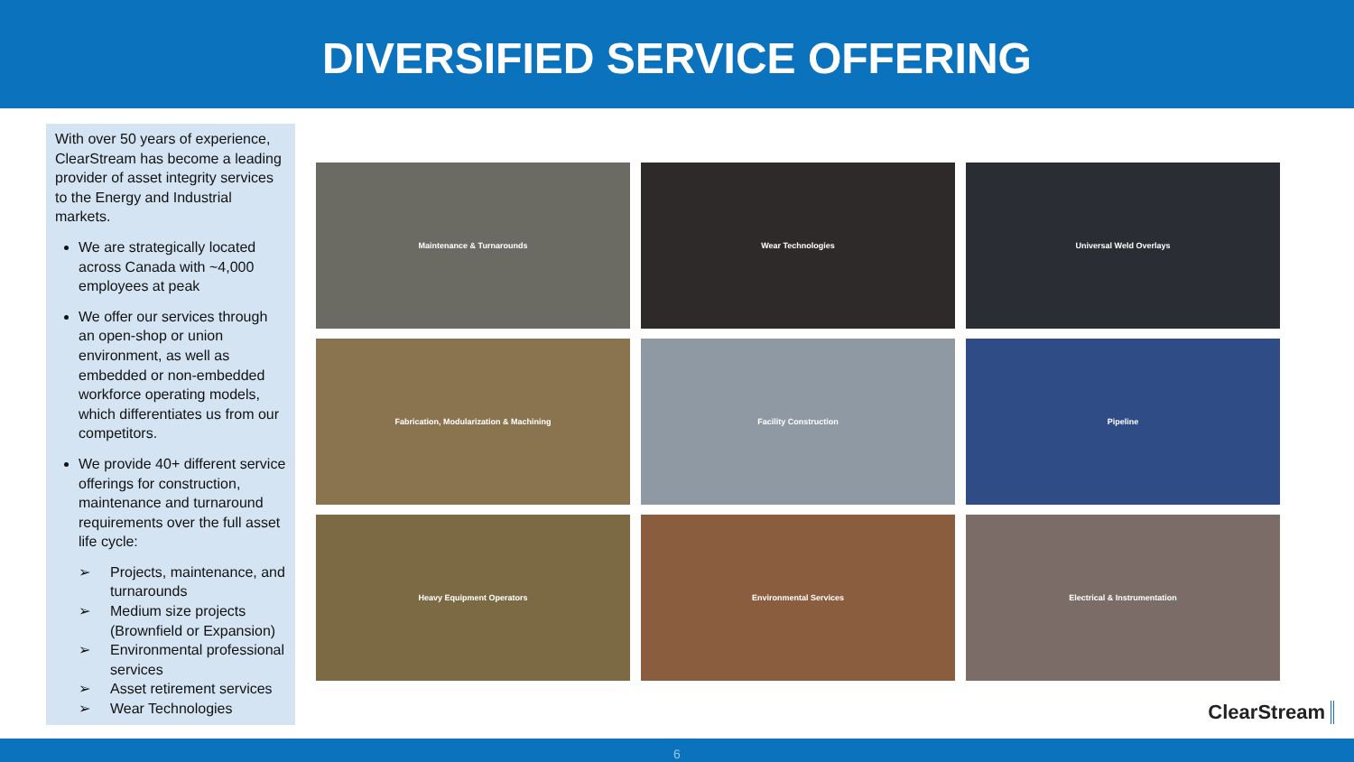DIVERSIFIED SERVICE OFFERING
With over 50 years of experience, ClearStream has become a leading provider of asset integrity services to the Energy and Industrial markets.
We are strategically located across Canada with ~4,000 employees at peak
We offer our services through an open-shop or union environment, as well as embedded or non-embedded workforce operating models, which differentiates us from our competitors.
We provide 40+ different service offerings for construction, maintenance and turnaround requirements over the full asset life cycle:
➢ Projects, maintenance, and turnarounds
➢ Medium size projects (Brownfield or Expansion)
➢ Environmental professional services
➢ Asset retirement services
➢ Wear Technologies
Maintenance & Turnarounds
Wear Technologies
Universal Weld Overlays
Fabrication, Modularization & Machining
Facility Construction
Pipeline
Heavy Equipment Operators
Environmental Services
Electrical & Instrumentation
ClearStream
6